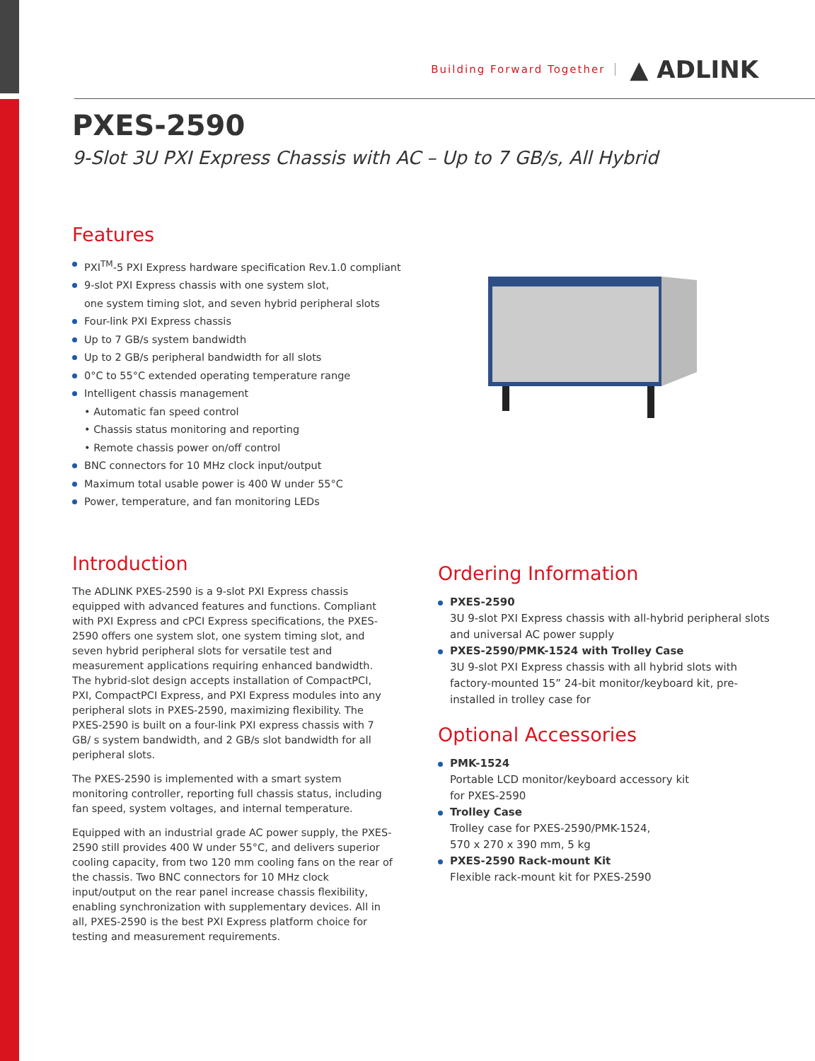Building Forward Together ▲ ADLINK
PXES-2590
9-Slot 3U PXI Express Chassis with AC – Up to 7 GB/s, All Hybrid
Features
PXI<sup>TM</sup>-5 PXI Express hardware specification Rev.1.0 compliant
9-slot PXI Express chassis with one system slot,
one system timing slot, and seven hybrid peripheral slots
Four-link PXI Express chassis
Up to 7 GB/s system bandwidth
Up to 2 GB/s peripheral bandwidth for all slots
0°C to 55°C extended operating temperature range
Intelligent chassis management
• Automatic fan speed control
• Chassis status monitoring and reporting
• Remote chassis power on/off control
BNC connectors for 10 MHz clock input/output
Maximum total usable power is 400 W under 55°C
Power, temperature, and fan monitoring LEDs
Introduction
The ADLINK PXES-2590 is a 9-slot PXI Express chassis equipped with advanced features and functions. Compliant with PXI Express and cPCI Express specifications, the PXES-2590 offers one system slot, one system timing slot, and seven hybrid peripheral slots for versatile test and measurement applications requiring enhanced bandwidth. The hybrid-slot design accepts installation of CompactPCI, PXI, CompactPCI Express, and PXI Express modules into any peripheral slots in PXES-2590, maximizing flexibility. The PXES-2590 is built on a four-link PXI express chassis with 7 GB/ s system bandwidth, and 2 GB/s slot bandwidth for all peripheral slots.
The PXES-2590 is implemented with a smart system monitoring controller, reporting full chassis status, including fan speed, system voltages, and internal temperature.
Equipped with an industrial grade AC power supply, the PXES-2590 still provides 400 W under 55°C, and delivers superior cooling capacity, from two 120 mm cooling fans on the rear of the chassis. Two BNC connectors for 10 MHz clock input/output on the rear panel increase chassis flexibility, enabling synchronization with supplementary devices. All in all, PXES-2590 is the best PXI Express platform choice for testing and measurement requirements.
Ordering Information
PXES-2590
3U 9-slot PXI Express chassis with all-hybrid peripheral slots and universal AC power supply
PXES-2590/PMK-1524 with Trolley Case
3U 9-slot PXI Express chassis with all hybrid slots with factory-mounted 15” 24-bit monitor/keyboard kit, pre-installed in trolley case for
Optional Accessories
PMK-1524
Portable LCD monitor/keyboard accessory kit
for PXES-2590
Trolley Case
Trolley case for PXES-2590/PMK-1524,
570 x 270 x 390 mm, 5 kg
PXES-2590 Rack-mount Kit
Flexible rack-mount kit for PXES-2590